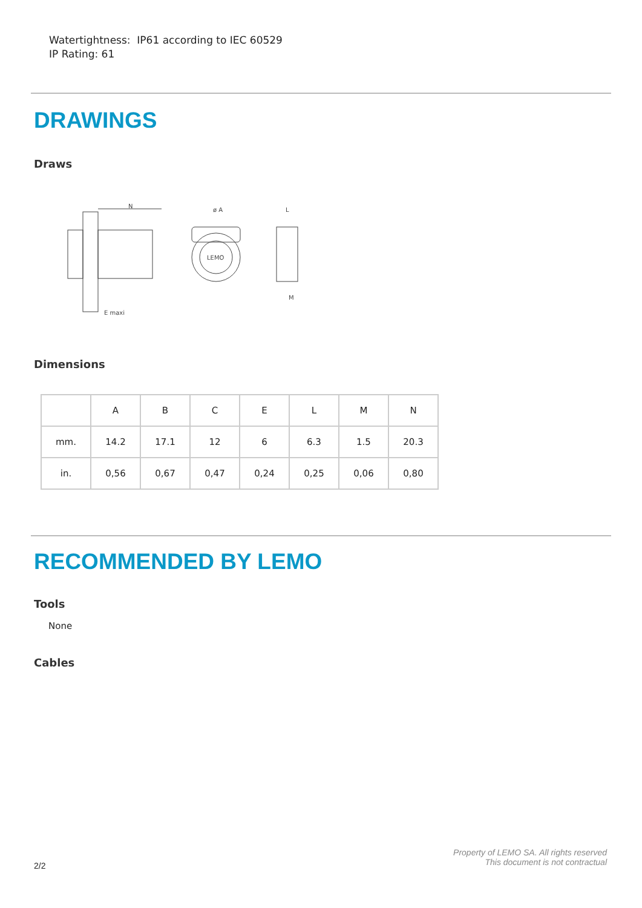Watertightness: IP61 according to IEC 60529
IP Rating: 61
DRAWINGS
Draws
N
LEMO
ø A
L
M
E maxi
Dimensions
| | A | B | C | E | L | M | N |
| --- | --- | --- | --- | --- | --- | --- | --- |
| mm. | 14.2 | 17.1 | 12 | 6 | 6.3 | 1.5 | 20.3 |
| in. | 0,56 | 0,67 | 0,47 | 0,24 | 0,25 | 0,06 | 0,80 |
RECOMMENDED BY LEMO
Tools
None
Cables
2/2
Property of LEMO SA. All rights reserved
This document is not contractual